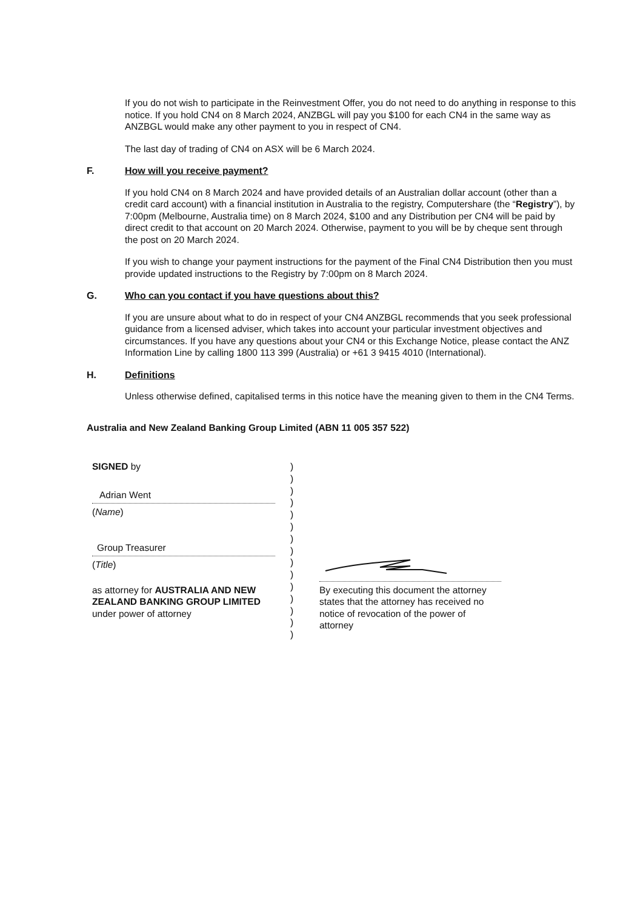If you do not wish to participate in the Reinvestment Offer, you do not need to do anything in response to this notice. If you hold CN4 on 8 March 2024, ANZBGL will pay you $100 for each CN4 in the same way as ANZBGL would make any other payment to you in respect of CN4.
The last day of trading of CN4 on ASX will be 6 March 2024.
F. How will you receive payment?
If you hold CN4 on 8 March 2024 and have provided details of an Australian dollar account (other than a credit card account) with a financial institution in Australia to the registry, Computershare (the “Registry”), by 7:00pm (Melbourne, Australia time) on 8 March 2024, $100 and any Distribution per CN4 will be paid by direct credit to that account on 20 March 2024. Otherwise, payment to you will be by cheque sent through the post on 20 March 2024.
If you wish to change your payment instructions for the payment of the Final CN4 Distribution then you must provide updated instructions to the Registry by 7:00pm on 8 March 2024.
G. Who can you contact if you have questions about this?
If you are unsure about what to do in respect of your CN4 ANZBGL recommends that you seek professional guidance from a licensed adviser, which takes into account your particular investment objectives and circumstances. If you have any questions about your CN4 or this Exchange Notice, please contact the ANZ Information Line by calling 1800 113 399 (Australia) or +61 3 9415 4010 (International).
H. Definitions
Unless otherwise defined, capitalised terms in this notice have the meaning given to them in the CN4 Terms.
Australia and New Zealand Banking Group Limited (ABN 11 005 357 522)
SIGNED by
Adrian Went
(Name)
Group Treasurer
(Title)
as attorney for AUSTRALIA AND NEW ZEALAND BANKING GROUP LIMITED under power of attorney
)
)
)
)
)
)
)
)
)
)
)
)
)
)
)
By executing this document the attorney states that the attorney has received no notice of revocation of the power of attorney